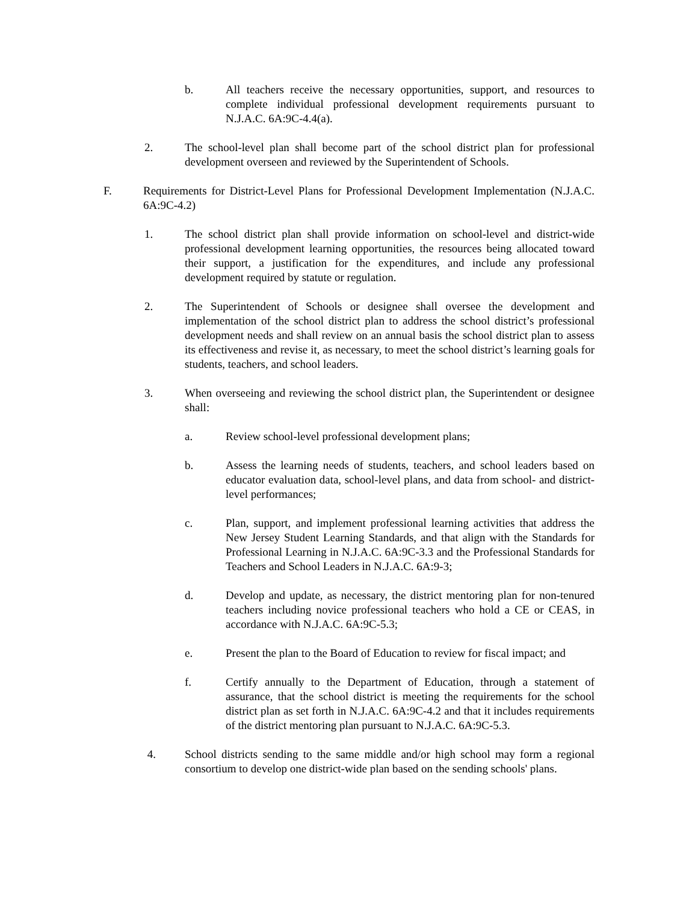b. All teachers receive the necessary opportunities, support, and resources to complete individual professional development requirements pursuant to N.J.A.C. 6A:9C-4.4(a).
2. The school-level plan shall become part of the school district plan for professional development overseen and reviewed by the Superintendent of Schools.
F. Requirements for District-Level Plans for Professional Development Implementation (N.J.A.C. 6A:9C-4.2)
1. The school district plan shall provide information on school-level and district-wide professional development learning opportunities, the resources being allocated toward their support, a justification for the expenditures, and include any professional development required by statute or regulation.
2. The Superintendent of Schools or designee shall oversee the development and implementation of the school district plan to address the school district’s professional development needs and shall review on an annual basis the school district plan to assess its effectiveness and revise it, as necessary, to meet the school district’s learning goals for students, teachers, and school leaders.
3. When overseeing and reviewing the school district plan, the Superintendent or designee shall:
a. Review school-level professional development plans;
b. Assess the learning needs of students, teachers, and school leaders based on educator evaluation data, school-level plans, and data from school- and district-level performances;
c. Plan, support, and implement professional learning activities that address the New Jersey Student Learning Standards, and that align with the Standards for Professional Learning in N.J.A.C. 6A:9C-3.3 and the Professional Standards for Teachers and School Leaders in N.J.A.C. 6A:9-3;
d. Develop and update, as necessary, the district mentoring plan for non-tenured teachers including novice professional teachers who hold a CE or CEAS, in accordance with N.J.A.C. 6A:9C-5.3;
e. Present the plan to the Board of Education to review for fiscal impact; and
f. Certify annually to the Department of Education, through a statement of assurance, that the school district is meeting the requirements for the school district plan as set forth in N.J.A.C. 6A:9C-4.2 and that it includes requirements of the district mentoring plan pursuant to N.J.A.C. 6A:9C-5.3.
4. School districts sending to the same middle and/or high school may form a regional consortium to develop one district-wide plan based on the sending schools' plans.